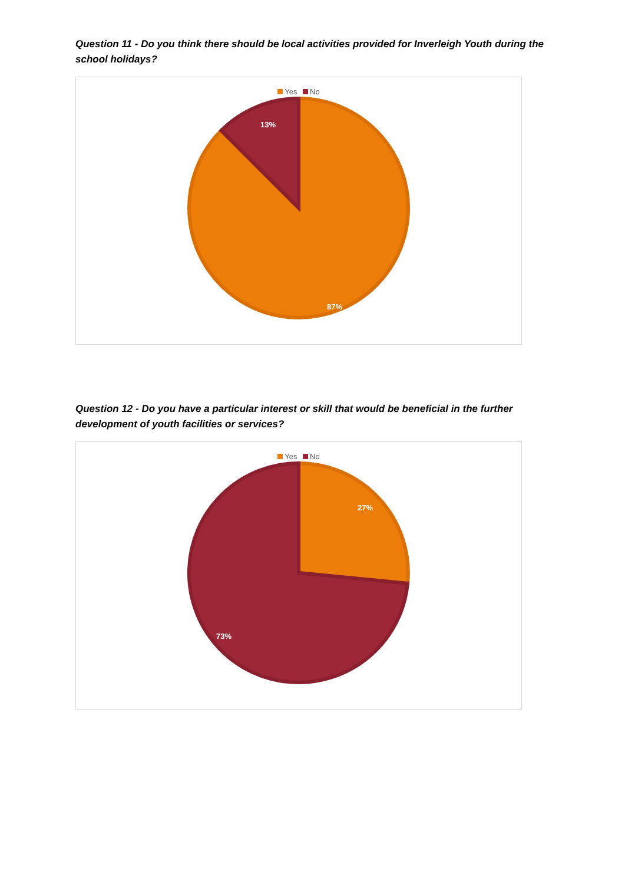Question 11 - Do you think there should be local activities provided for Inverleigh Youth during the school holidays?
Yes No
13%
87%
Question 12 - Do you have a particular interest or skill that would be beneficial in the further development of youth facilities or services?
Yes No
27%
73%